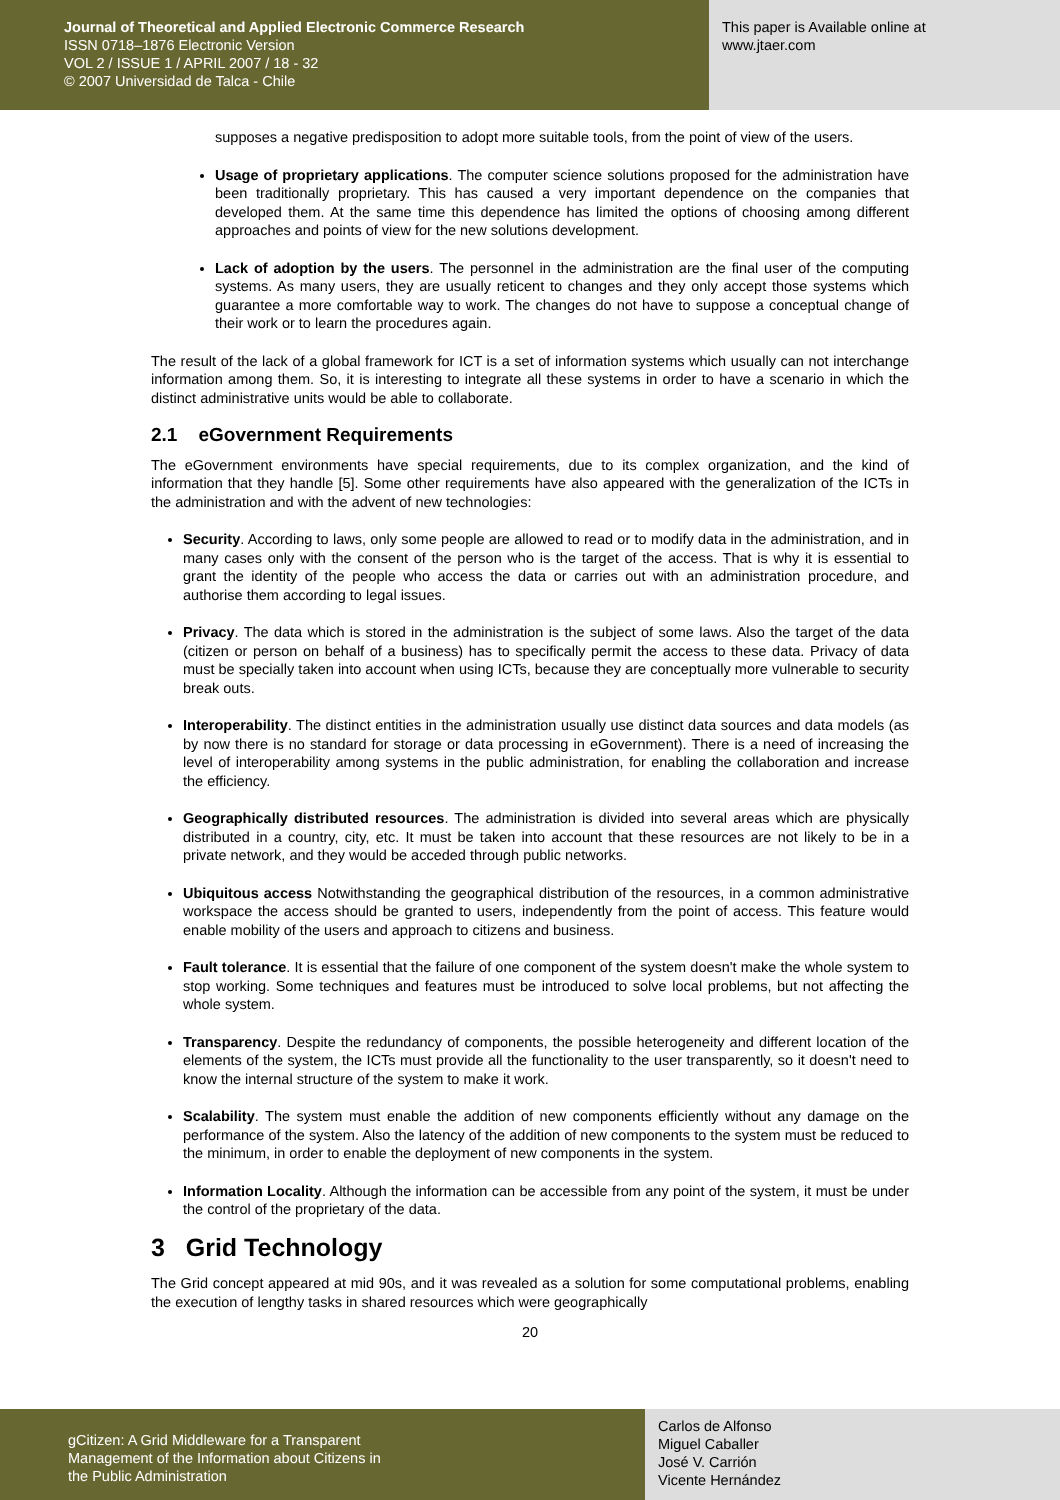Journal of Theoretical and Applied Electronic Commerce Research
ISSN 0718–1876 Electronic Version
VOL 2 / ISSUE 1 / APRIL 2007 / 18 - 32
© 2007 Universidad de Talca - Chile
This paper is Available online at
www.jtaer.com
supposes a negative predisposition to adopt more suitable tools, from the point of view of the users.
Usage of proprietary applications. The computer science solutions proposed for the administration have been traditionally proprietary. This has caused a very important dependence on the companies that developed them. At the same time this dependence has limited the options of choosing among different approaches and points of view for the new solutions development.
Lack of adoption by the users. The personnel in the administration are the final user of the computing systems. As many users, they are usually reticent to changes and they only accept those systems which guarantee a more comfortable way to work. The changes do not have to suppose a conceptual change of their work or to learn the procedures again.
The result of the lack of a global framework for ICT is a set of information systems which usually can not interchange information among them. So, it is interesting to integrate all these systems in order to have a scenario in which the distinct administrative units would be able to collaborate.
2.1 eGovernment Requirements
The eGovernment environments have special requirements, due to its complex organization, and the kind of information that they handle [5]. Some other requirements have also appeared with the generalization of the ICTs in the administration and with the advent of new technologies:
Security. According to laws, only some people are allowed to read or to modify data in the administration, and in many cases only with the consent of the person who is the target of the access. That is why it is essential to grant the identity of the people who access the data or carries out with an administration procedure, and authorise them according to legal issues.
Privacy. The data which is stored in the administration is the subject of some laws. Also the target of the data (citizen or person on behalf of a business) has to specifically permit the access to these data. Privacy of data must be specially taken into account when using ICTs, because they are conceptually more vulnerable to security break outs.
Interoperability. The distinct entities in the administration usually use distinct data sources and data models (as by now there is no standard for storage or data processing in eGovernment). There is a need of increasing the level of interoperability among systems in the public administration, for enabling the collaboration and increase the efficiency.
Geographically distributed resources. The administration is divided into several areas which are physically distributed in a country, city, etc. It must be taken into account that these resources are not likely to be in a private network, and they would be acceded through public networks.
Ubiquitous access Notwithstanding the geographical distribution of the resources, in a common administrative workspace the access should be granted to users, independently from the point of access. This feature would enable mobility of the users and approach to citizens and business.
Fault tolerance. It is essential that the failure of one component of the system doesn't make the whole system to stop working. Some techniques and features must be introduced to solve local problems, but not affecting the whole system.
Transparency. Despite the redundancy of components, the possible heterogeneity and different location of the elements of the system, the ICTs must provide all the functionality to the user transparently, so it doesn't need to know the internal structure of the system to make it work.
Scalability. The system must enable the addition of new components efficiently without any damage on the performance of the system. Also the latency of the addition of new components to the system must be reduced to the minimum, in order to enable the deployment of new components in the system.
Information Locality. Although the information can be accessible from any point of the system, it must be under the control of the proprietary of the data.
3 Grid Technology
The Grid concept appeared at mid 90s, and it was revealed as a solution for some computational problems, enabling the execution of lengthy tasks in shared resources which were geographically
20
gCitizen: A Grid Middleware for a Transparent
Management of the Information about Citizens in
the Public Administration
Carlos de Alfonso
Miguel Caballer
José V. Carrión
Vicente Hernández